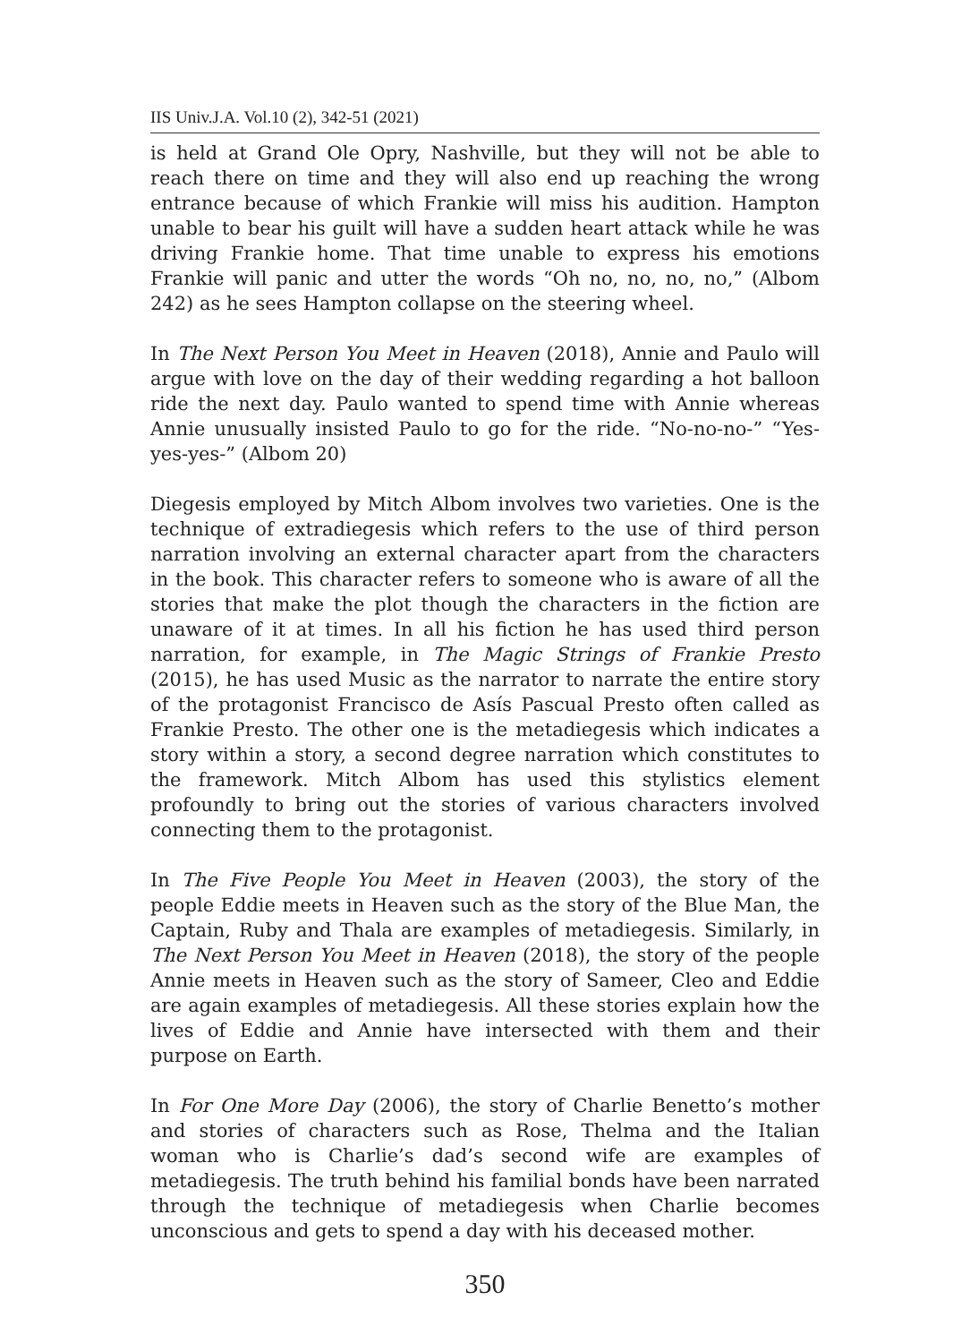IIS Univ.J.A. Vol.10 (2), 342-51 (2021)
is held at Grand Ole Opry, Nashville, but they will not be able to reach there on time and they will also end up reaching the wrong entrance because of which Frankie will miss his audition. Hampton unable to bear his guilt will have a sudden heart attack while he was driving Frankie home. That time unable to express his emotions Frankie will panic and utter the words “Oh no, no, no, no,” (Albom 242) as he sees Hampton collapse on the steering wheel.
In The Next Person You Meet in Heaven (2018), Annie and Paulo will argue with love on the day of their wedding regarding a hot balloon ride the next day. Paulo wanted to spend time with Annie whereas Annie unusually insisted Paulo to go for the ride. “No-no-no-” “Yes-yes-yes-” (Albom 20)
Diegesis employed by Mitch Albom involves two varieties. One is the technique of extradiegesis which refers to the use of third person narration involving an external character apart from the characters in the book. This character refers to someone who is aware of all the stories that make the plot though the characters in the fiction are unaware of it at times. In all his fiction he has used third person narration, for example, in The Magic Strings of Frankie Presto (2015), he has used Music as the narrator to narrate the entire story of the protagonist Francisco de Asís Pascual Presto often called as Frankie Presto. The other one is the metadiegesis which indicates a story within a story, a second degree narration which constitutes to the framework. Mitch Albom has used this stylistics element profoundly to bring out the stories of various characters involved connecting them to the protagonist.
In The Five People You Meet in Heaven (2003), the story of the people Eddie meets in Heaven such as the story of the Blue Man, the Captain, Ruby and Thala are examples of metadiegesis. Similarly, in The Next Person You Meet in Heaven (2018), the story of the people Annie meets in Heaven such as the story of Sameer, Cleo and Eddie are again examples of metadiegesis. All these stories explain how the lives of Eddie and Annie have intersected with them and their purpose on Earth.
In For One More Day (2006), the story of Charlie Benetto’s mother and stories of characters such as Rose, Thelma and the Italian woman who is Charlie’s dad’s second wife are examples of metadiegesis. The truth behind his familial bonds have been narrated through the technique of metadiegesis when Charlie becomes unconscious and gets to spend a day with his deceased mother.
350